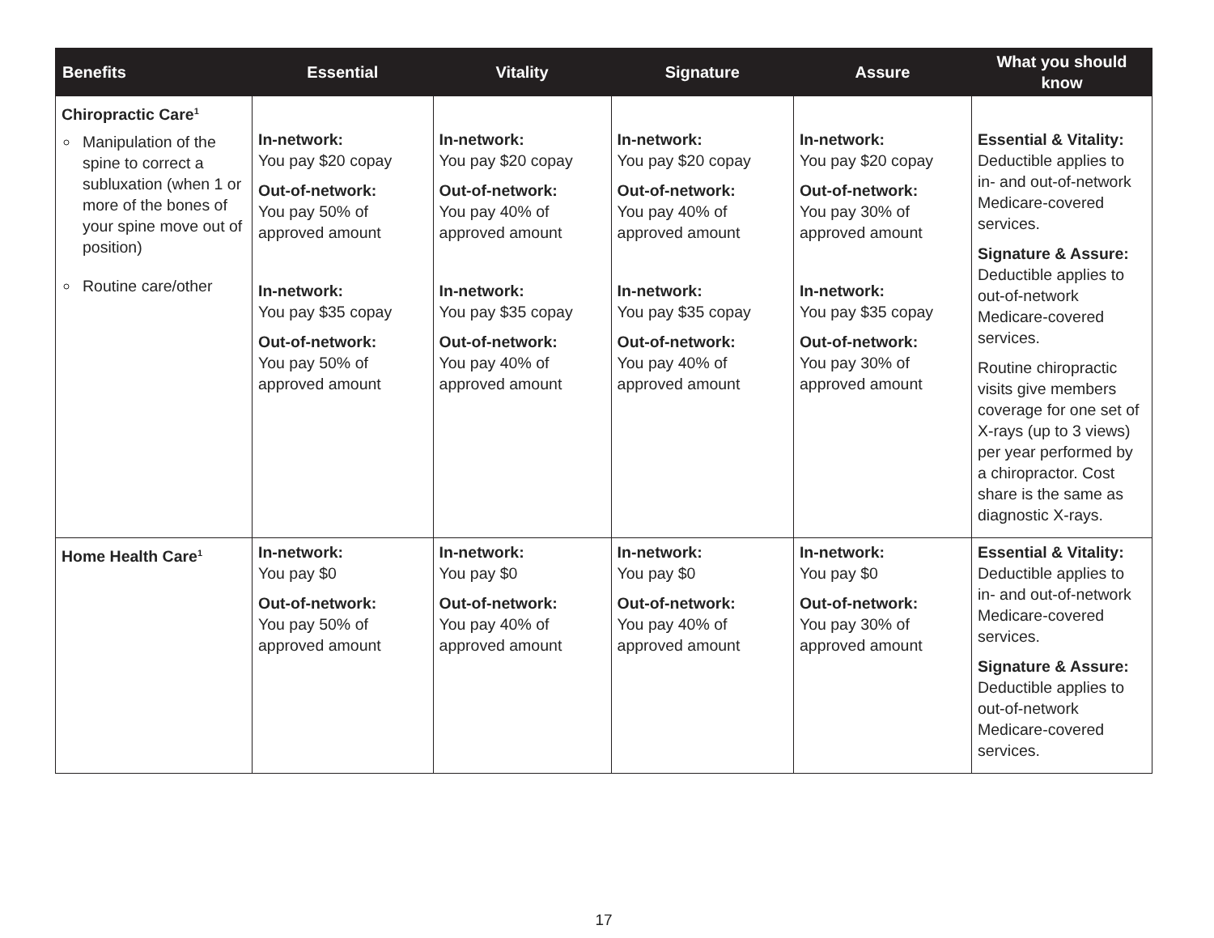| Benefits | Essential | Vitality | Signature | Assure | What you should know |
| --- | --- | --- | --- | --- | --- |
| Chiropractic Care<sup>1</sup> Manipulation of the spine to correct a subluxation (when 1 or more of the bones of your spine move out of position) Routine care/other | In-network: You pay $20 copay Out-of-network: You pay 50% of approved amount In-network: You pay $35 copay Out-of-network: You pay 50% of approved amount | In-network: You pay $20 copay Out-of-network: You pay 40% of approved amount In-network: You pay $35 copay Out-of-network: You pay 40% of approved amount | In-network: You pay $20 copay Out-of-network: You pay 40% of approved amount In-network: You pay $35 copay Out-of-network: You pay 40% of approved amount | In-network: You pay $20 copay Out-of-network: You pay 30% of approved amount In-network: You pay $35 copay Out-of-network: You pay 30% of approved amount | Essential & Vitality: Deductible applies to in- and out-of-network Medicare-covered services. Signature & Assure: Deductible applies to out-of-network Medicare-covered services. Routine chiropractic visits give members coverage for one set of X-rays (up to 3 views) per year performed by a chiropractor. Cost share is the same as diagnostic X-rays. |
| Home Health Care<sup>1</sup> | In-network: You pay $0 Out-of-network: You pay 50% of approved amount | In-network: You pay $0 Out-of-network: You pay 40% of approved amount | In-network: You pay $0 Out-of-network: You pay 40% of approved amount | In-network: You pay $0 Out-of-network: You pay 30% of approved amount | Essential & Vitality: Deductible applies to in- and out-of-network Medicare-covered services. Signature & Assure: Deductible applies to out-of-network Medicare-covered services. |
17